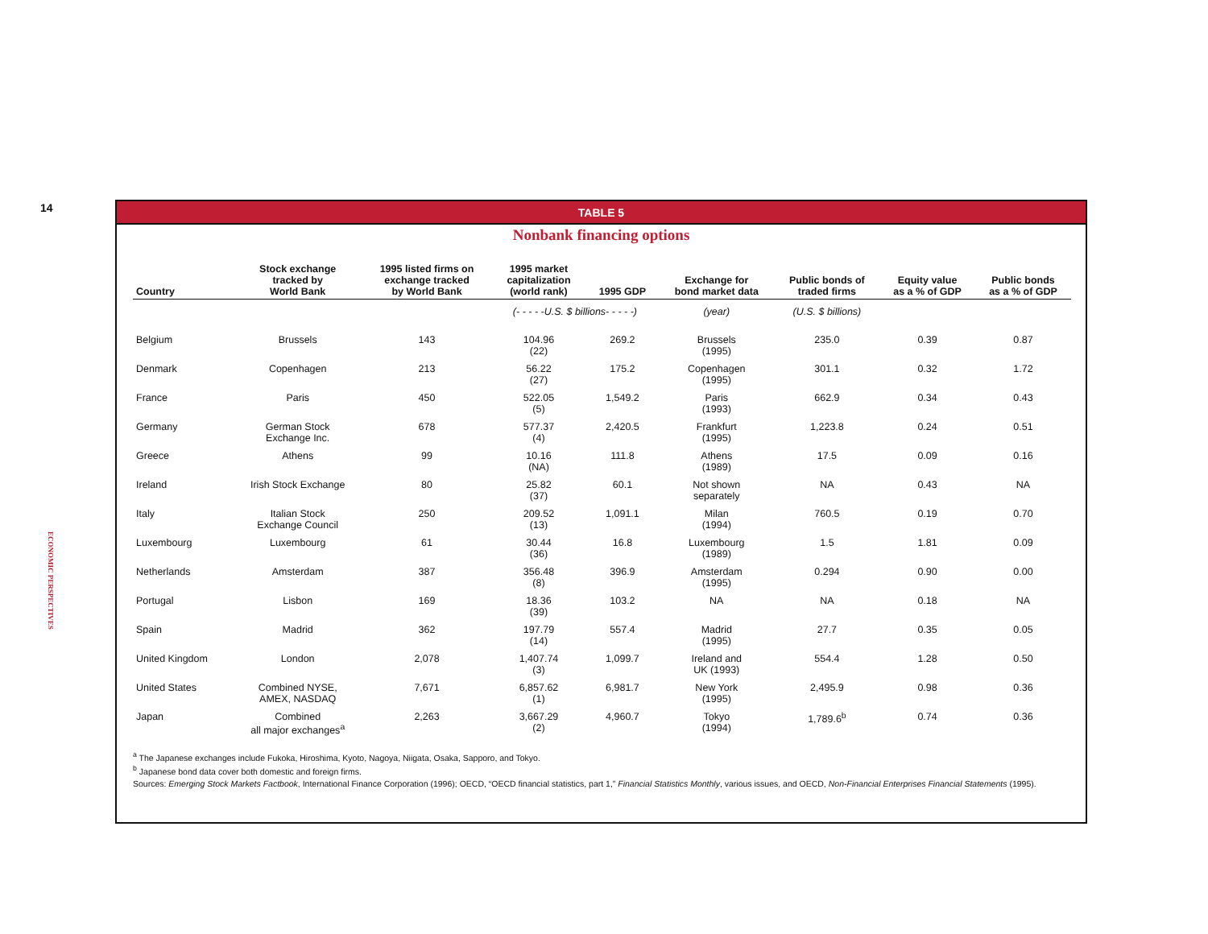14
ECONOMIC PERSPECTIVES
TABLE 5
Nonbank financing options
| Country | Stock exchange tracked by World Bank | 1995 listed firms on exchange tracked by World Bank | 1995 market capitalization (world rank) | 1995 GDP | Exchange for bond market data | Public bonds of traded firms | Equity value as a % of GDP | Public bonds as a % of GDP |
| --- | --- | --- | --- | --- | --- | --- | --- | --- |
| | | | (- - - - -U.S. $ billions- - - - -) | | (year) | (U.S. $ billions) | | |
| Belgium | Brussels | 143 | 104.96 (22) | 269.2 | Brussels (1995) | 235.0 | 0.39 | 0.87 |
| Denmark | Copenhagen | 213 | 56.22 (27) | 175.2 | Copenhagen (1995) | 301.1 | 0.32 | 1.72 |
| France | Paris | 450 | 522.05 (5) | 1,549.2 | Paris (1993) | 662.9 | 0.34 | 0.43 |
| Germany | German Stock Exchange Inc. | 678 | 577.37 (4) | 2,420.5 | Frankfurt (1995) | 1,223.8 | 0.24 | 0.51 |
| Greece | Athens | 99 | 10.16 (NA) | 111.8 | Athens (1989) | 17.5 | 0.09 | 0.16 |
| Ireland | Irish Stock Exchange | 80 | 25.82 (37) | 60.1 | Not shown separately | NA | 0.43 | NA |
| Italy | Italian Stock Exchange Council | 250 | 209.52 (13) | 1,091.1 | Milan (1994) | 760.5 | 0.19 | 0.70 |
| Luxembourg | Luxembourg | 61 | 30.44 (36) | 16.8 | Luxembourg (1989) | 1.5 | 1.81 | 0.09 |
| Netherlands | Amsterdam | 387 | 356.48 (8) | 396.9 | Amsterdam (1995) | 0.294 | 0.90 | 0.00 |
| Portugal | Lisbon | 169 | 18.36 (39) | 103.2 | NA | NA | 0.18 | NA |
| Spain | Madrid | 362 | 197.79 (14) | 557.4 | Madrid (1995) | 27.7 | 0.35 | 0.05 |
| United Kingdom | London | 2,078 | 1,407.74 (3) | 1,099.7 | Ireland and UK (1993) | 554.4 | 1.28 | 0.50 |
| United States | Combined NYSE, AMEX, NASDAQ | 7,671 | 6,857.62 (1) | 6,981.7 | New York (1995) | 2,495.9 | 0.98 | 0.36 |
| Japan | Combined all major exchanges<sup>a</sup> | 2,263 | 3,667.29 (2) | 4,960.7 | Tokyo (1994) | 1,789.6<sup>b</sup> | 0.74 | 0.36 |
<sup>a</sup> The Japanese exchanges include Fukoka, Hiroshima, Kyoto, Nagoya, Niigata, Osaka, Sapporo, and Tokyo.
<sup>b</sup> Japanese bond data cover both domestic and foreign firms.
Sources: Emerging Stock Markets Factbook, International Finance Corporation (1996); OECD, “OECD financial statistics, part 1,” Financial Statistics Monthly, various issues, and OECD, Non-Financial Enterprises Financial Statements (1995).